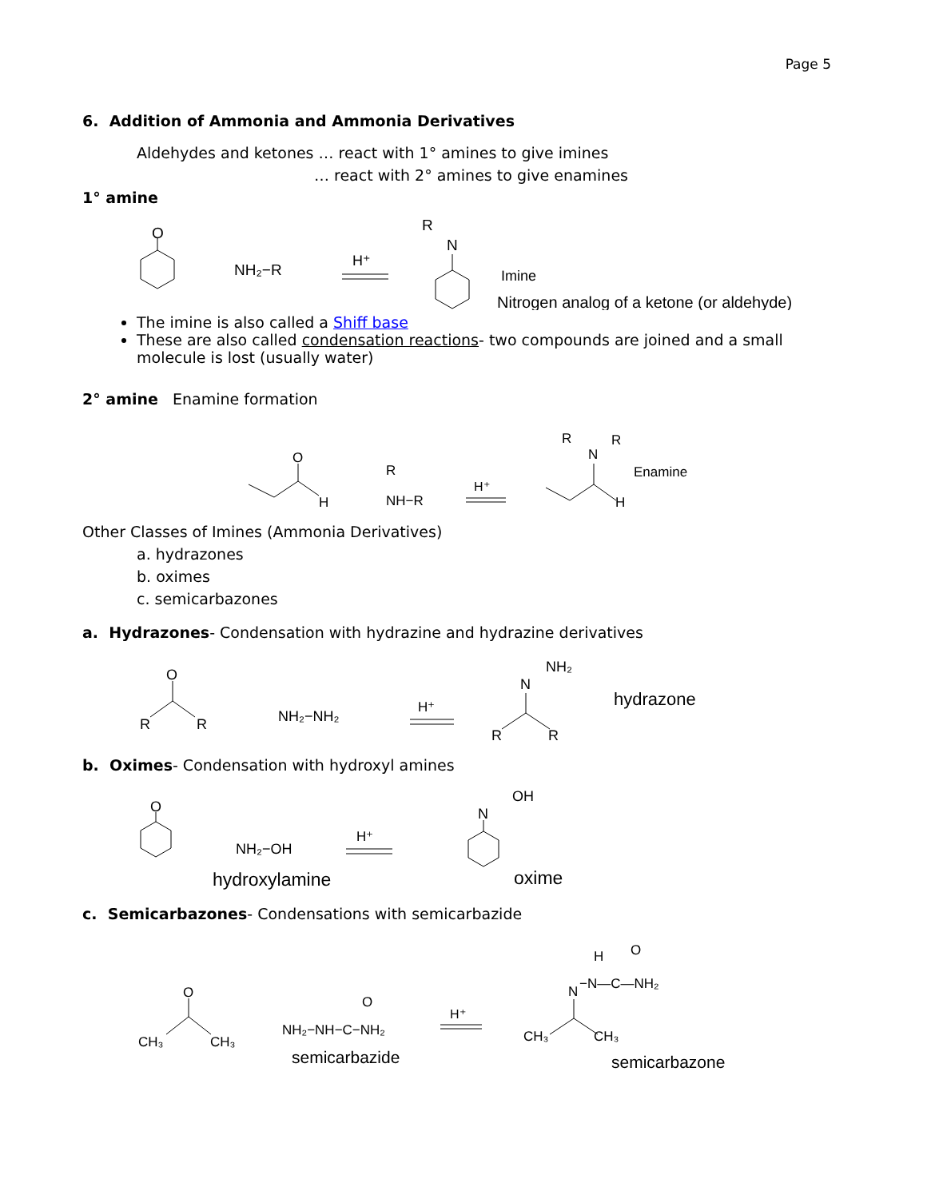Page 5
6. Addition of Ammonia and Ammonia Derivatives
Aldehydes and ketones … react with 1° amines to give imines
… react with 2° amines to give enamines
1° amine
O
NH₂−R
H⁺
N
R
Imine
Nitrogen analog of a ketone (or aldehyde)
The imine is also called a Shiff base
These are also called condensation reactions- two compounds are joined and a small molecule is lost (usually water)
2° amine Enamine formation
O
H
R
NH−R
H⁺
R
N
R
H
Enamine
Other Classes of Imines (Ammonia Derivatives)
a. hydrazones
b. oximes
c. semicarbazones
a. Hydrazones- Condensation with hydrazine and hydrazine derivatives
O
R
R
NH₂−NH₂
H⁺
N
NH₂
R
R
hydrazone
b. Oximes- Condensation with hydroxyl amines
O
NH₂−OH
H⁺
N
OH
hydroxylamine
oxime
c. Semicarbazones- Condensations with semicarbazide
O
CH₃
CH₃
NH₂−NH−C−NH₂
O
semicarbazide
H⁺
H
O
N
−N—C—NH₂
CH₃
CH₃
semicarbazone